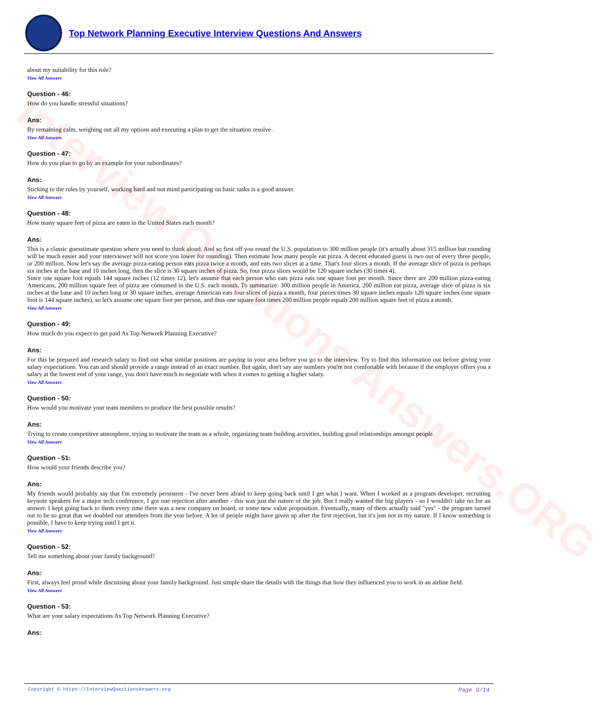Interview Questions Answers.ORG
Top Network Planning Executive Interview Questions And Answers
about my suitability for this role?
View All Answers
Question - 46:
How do you handle stressful situations?
Ans:
By remaining calm, weighing out all my options and executing a plan to get the situation resolve .
View All Answers
Question - 47:
How do you plan to go by an example for your subordinates?
Ans:
Sticking to the rules by yourself, working hard and not mind participating on basic tasks is a good answer.
View All Answers
Question - 48:
How many square feet of pizza are eaten in the United States each month?
Ans:
This is a classic guesstimate question where you need to think aloud. And so first off you round the U.S. population to 300 million people (it's actually about 315 million but rounding will be much easier and your interviewer will not score you lower for rounding). Then estimate how many people eat pizza. A decent educated guess is two out of every three people, or 200 million. Now let's say the average pizza-eating person eats pizza twice a month, and eats two slices at a time. That's four slices a month. If the average slice of pizza is perhaps six inches at the base and 10 inches long, then the slice is 30 square inches of pizza. So, four pizza slices would be 120 square inches (30 times 4).
Since one square foot equals 144 square inches (12 times 12), let's assume that each person who eats pizza eats one square foot per month. Since there are 200 million pizza-eating Americans, 200 million square feet of pizza are consumed in the U.S. each month. To summarize: 300 million people in America, 200 million eat pizza, average slice of pizza is six inches at the base and 10 inches long or 30 square inches, average American eats four slices of pizza a month, four pieces times 30 square inches equals 120 square inches (one square foot is 144 square inches), so let's assume one square foot per person, and thus one square foot times 200 million people equals 200 million square feet of pizza a month.
View All Answers
Question - 49:
How much do you expect to get paid As Top Network Planning Executive?
Ans:
For this be prepared and research salary to find out what similar positions are paying in your area before you go to the interview. Try to find this information out before giving your salary expectations. You can and should provide a range instead of an exact number. But again, don't say any numbers you're not comfortable with because if the employer offers you a salary at the lowest end of your range, you don't have much to negotiate with when it comes to getting a higher salary.
View All Answers
Question - 50:
How would you motivate your team members to produce the best possible results?
Ans:
Trying to create competitive atmosphere, trying to motivate the team as a whole, organizing team building activities, building good relationships amongst people.
View All Answers
Question - 51:
How would your friends describe you?
Ans:
My friends would probably say that I'm extremely persistent - I've never been afraid to keep going back until I get what I want. When I worked as a program developer, recruiting keynote speakers for a major tech conference, I got one rejection after another - this was just the nature of the job. But I really wanted the big players - so I wouldn't take no for an answer. I kept going back to them every time there was a new company on board, or some new value proposition. Eventually, many of them actually said "yes" - the program turned out to be so great that we doubled our attendees from the year before. A lot of people might have given up after the first rejection, but it's just not in my nature. If I know something is possible, I have to keep trying until I get it.
View All Answers
Question - 52:
Tell me something about your family background?
Ans:
First, always feel proud while discussing about your family background. Just simple share the details with the things that how they influenced you to work in an airline field.
View All Answers
Question - 53:
What are your salary expectations As Top Network Planning Executive?
Ans:
Copyright © https://InterviewQuestionsAnswers.org Page 9/14